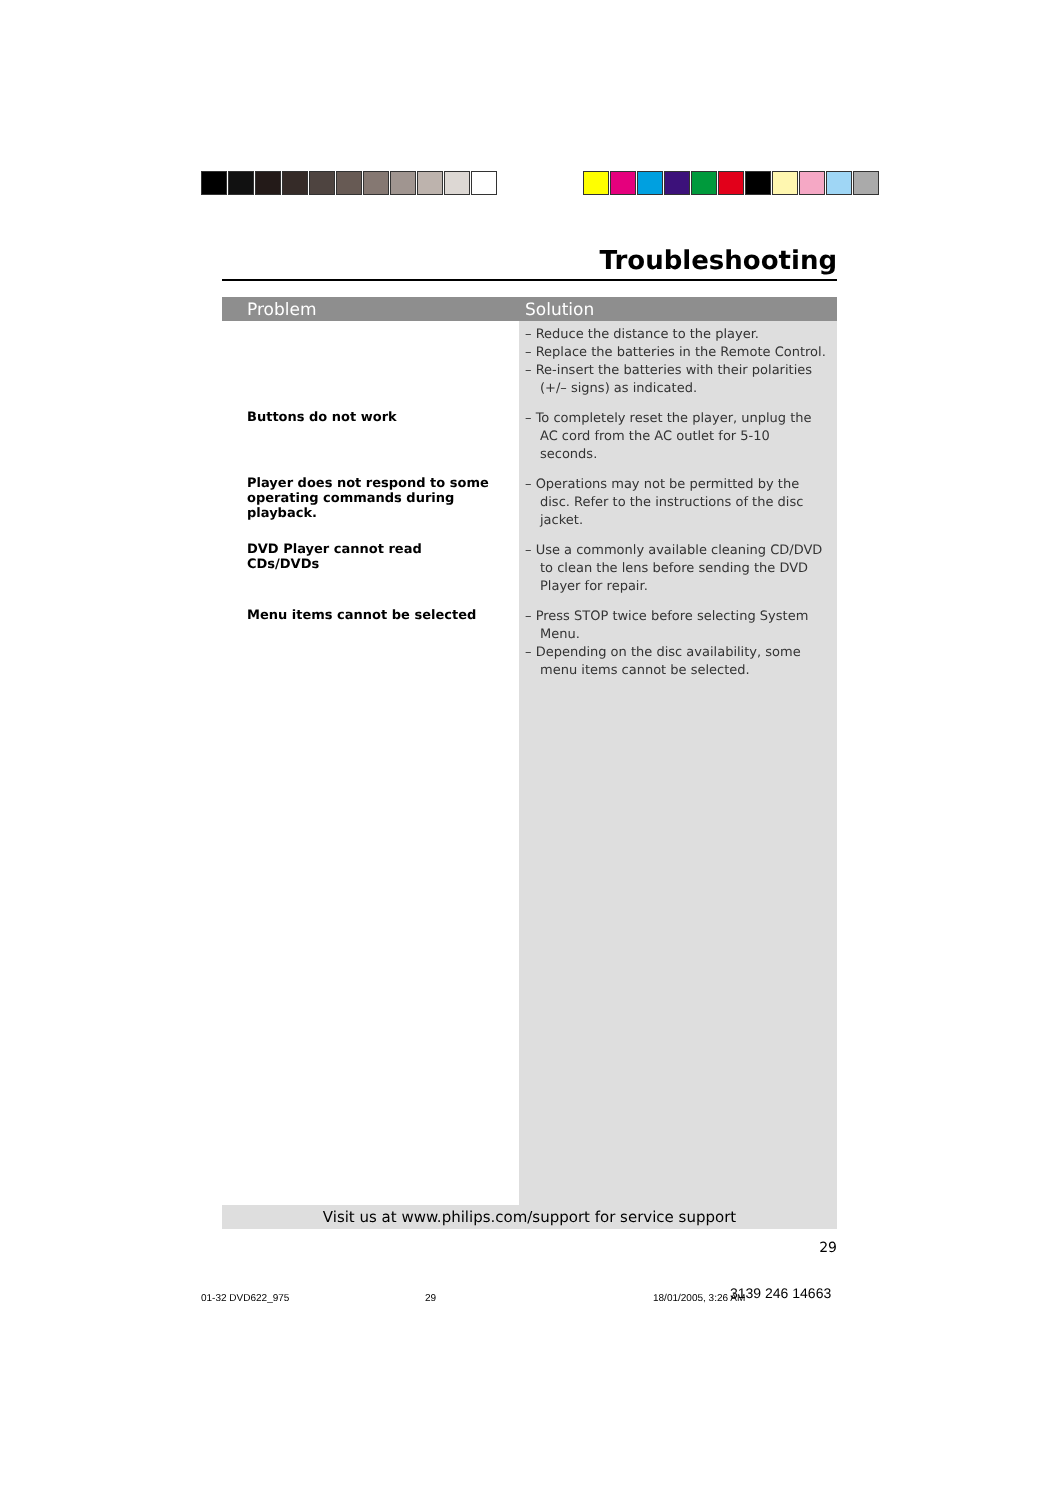Troubleshooting
| Problem | Solution |
| --- | --- |
| | – Reduce the distance to the player. – Replace the batteries in the Remote Control. – Re-insert the batteries with their polarities (+/– signs) as indicated. |
| Buttons do not work | – To completely reset the player, unplug the AC cord from the AC outlet for 5-10 seconds. |
| Player does not respond to some operating commands during playback. | – Operations may not be permitted by the disc. Refer to the instructions of the disc jacket. |
| DVD Player cannot read CDs/DVDs | – Use a commonly available cleaning CD/DVD to clean the lens before sending the DVD Player for repair. |
| Menu items cannot be selected | – Press STOP twice before selecting System Menu. – Depending on the disc availability, some menu items cannot be selected. |
Visit us at www.philips.com/support for service support
29
01-32 DVD622_975 29 18/01/2005, 3:26 AM 3139 246 14663